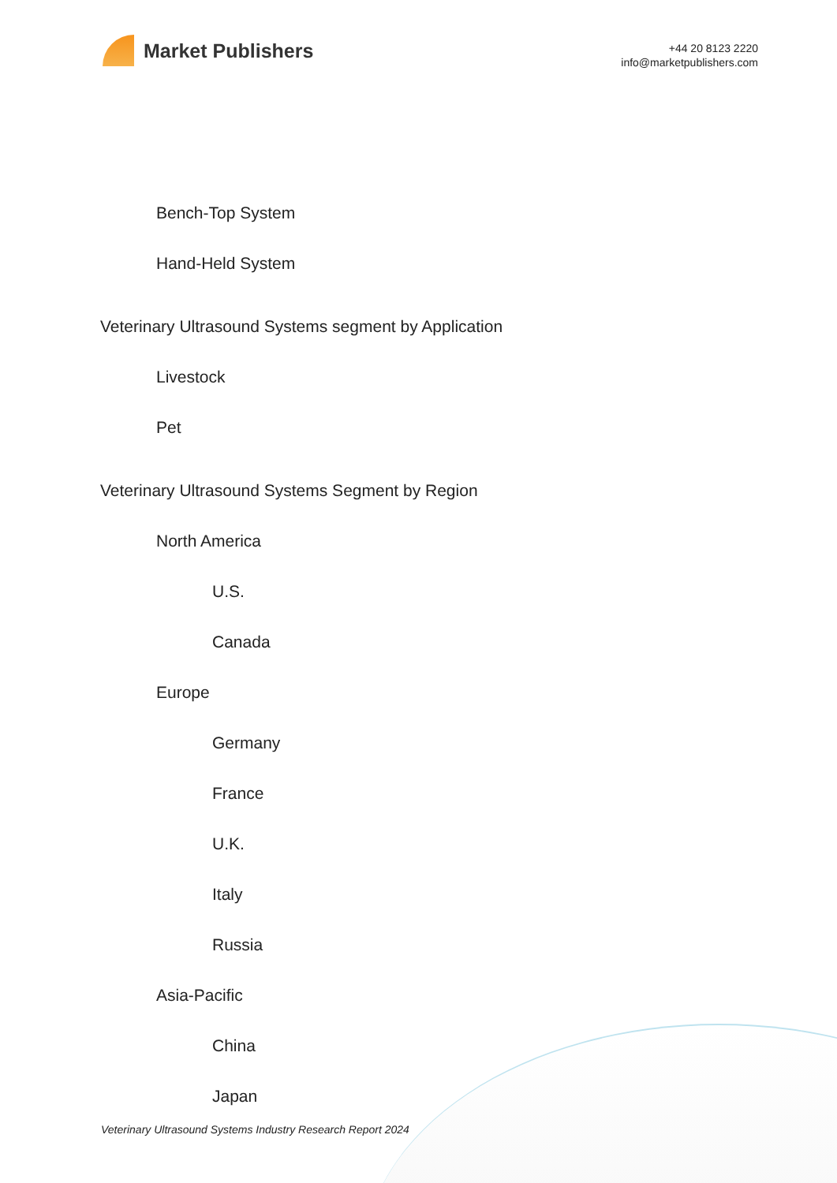Market Publishers
+44 20 8123 2220
info@marketpublishers.com
Bench-Top System
Hand-Held System
Veterinary Ultrasound Systems segment by Application
Livestock
Pet
Veterinary Ultrasound Systems Segment by Region
North America
U.S.
Canada
Europe
Germany
France
U.K.
Italy
Russia
Asia-Pacific
China
Japan
Veterinary Ultrasound Systems Industry Research Report 2024